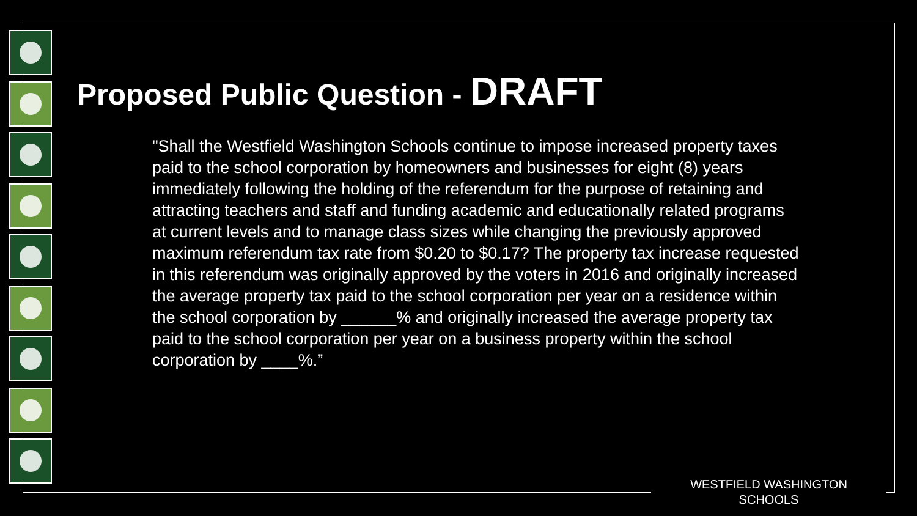Proposed Public Question - DRAFT
"Shall the Westfield Washington Schools continue to impose increased property taxes paid to the school corporation by homeowners and businesses for eight (8) years immediately following the holding of the referendum for the purpose of retaining and attracting teachers and staff and funding academic and educationally related programs at current levels and to manage class sizes while changing the previously approved maximum referendum tax rate from $0.20 to $0.17? The property tax increase requested in this referendum was originally approved by the voters in 2016 and originally increased the average property tax paid to the school corporation per year on a residence within the school corporation by ______% and originally increased the average property tax paid to the school corporation per year on a business property within the school corporation by ____%.”
WESTFIELD WASHINGTON SCHOOLS